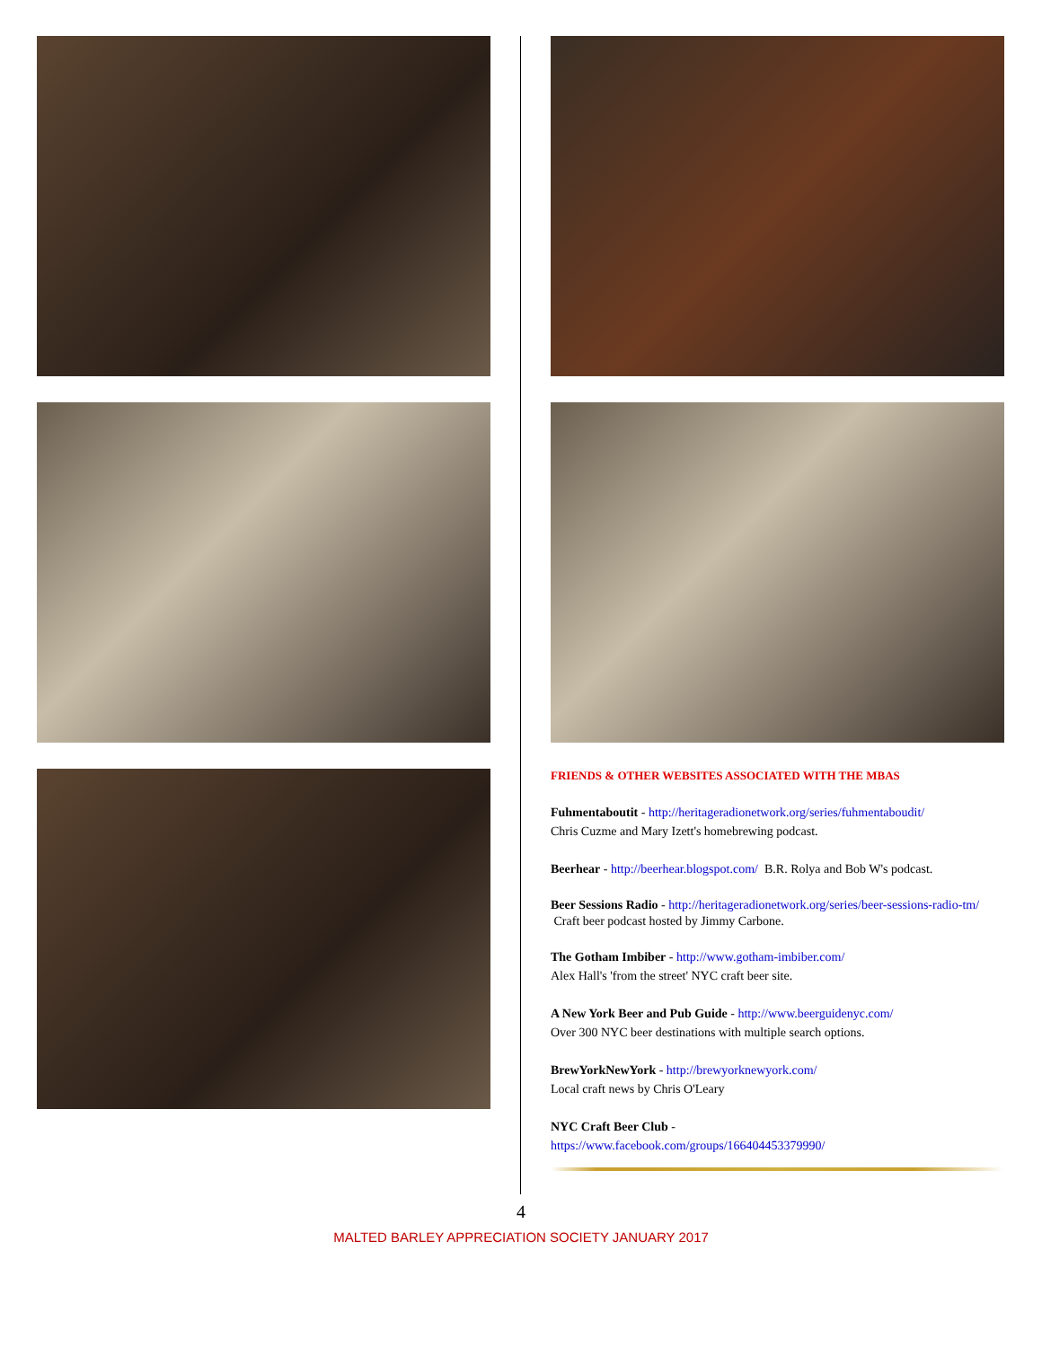FRIENDS & OTHER WEBSITES ASSOCIATED WITH THE MBAS
Fuhmentaboutit - http://heritageradionetwork.org/series/fuhmentaboudit/
Chris Cuzme and Mary Izett's homebrewing podcast.
Beerhear - http://beerhear.blogspot.com/ B.R. Rolya and Bob W's podcast.
Beer Sessions Radio - http://heritageradionetwork.org/series/beer-sessions-radio-tm/ Craft beer podcast hosted by Jimmy Carbone.
The Gotham Imbiber - http://www.gotham-imbiber.com/
Alex Hall's 'from the street' NYC craft beer site.
A New York Beer and Pub Guide - http://www.beerguidenyc.com/
Over 300 NYC beer destinations with multiple search options.
BrewYorkNewYork - http://brewyorknewyork.com/
Local craft news by Chris O'Leary
NYC Craft Beer Club -
https://www.facebook.com/groups/166404453379990/
4
MALTED BARLEY APPRECIATION SOCIETY JANUARY 2017